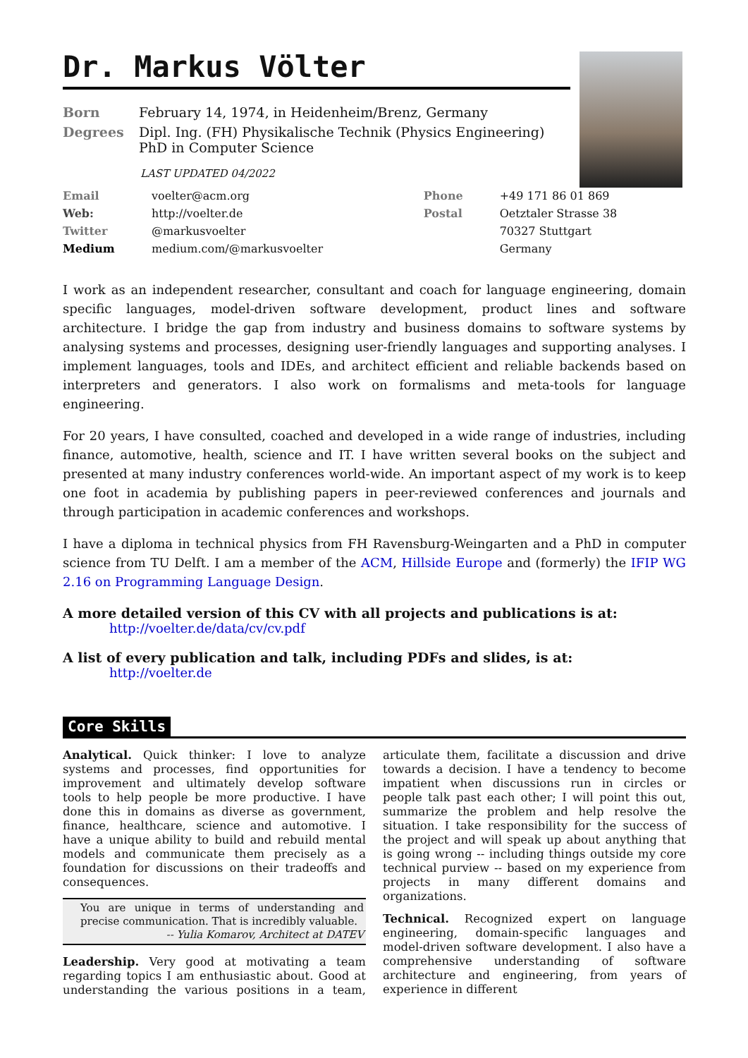Dr. Markus Völter
| Born | February 14, 1974, in Heidenheim/Brenz, Germany |
| Degrees | Dipl. Ing. (FH) Physikalische Technik (Physics Engineering) PhD in Computer Science |
LAST UPDATED 04/2022
| Email | voelter@acm.org | Phone | +49 171 86 01 869 |
| Web: | http://voelter.de | Postal | Oetztaler Strasse 38 |
| Twitter | @markusvoelter | | 70327 Stuttgart |
| Medium | medium.com/@markusvoelter | | Germany |
I work as an independent researcher, consultant and coach for language engineering, domain specific languages, model-driven software development, product lines and software architecture. I bridge the gap from industry and business domains to software systems by analysing systems and processes, designing user-friendly languages and supporting analyses. I implement languages, tools and IDEs, and architect efficient and reliable backends based on interpreters and generators. I also work on formalisms and meta-tools for language engineering.
For 20 years, I have consulted, coached and developed in a wide range of industries, including finance, automotive, health, science and IT. I have written several books on the subject and presented at many industry conferences world-wide. An important aspect of my work is to keep one foot in academia by publishing papers in peer-reviewed conferences and journals and through participation in academic conferences and workshops.
I have a diploma in technical physics from FH Ravensburg-Weingarten and a PhD in computer science from TU Delft. I am a member of the ACM, Hillside Europe and (formerly) the IFIP WG 2.16 on Programming Language Design.
A more detailed version of this CV with all projects and publications is at:
http://voelter.de/data/cv/cv.pdf
A list of every publication and talk, including PDFs and slides, is at:
http://voelter.de
Core Skills
Analytical. Quick thinker: I love to analyze systems and processes, find opportunities for improvement and ultimately develop software tools to help people be more productive. I have done this in domains as diverse as government, finance, healthcare, science and automotive. I have a unique ability to build and rebuild mental models and communicate them precisely as a foundation for discussions on their tradeoffs and consequences.
You are unique in terms of understanding and precise communication. That is incredibly valuable.
-- Yulia Komarov, Architect at DATEV
Leadership. Very good at motivating a team regarding topics I am enthusiastic about. Good at understanding the various positions in a team, articulate them, facilitate a discussion and drive towards a decision. I have a tendency to become impatient when discussions run in circles or people talk past each other; I will point this out, summarize the problem and help resolve the situation. I take responsibility for the success of the project and will speak up about anything that is going wrong -- including things outside my core technical purview -- based on my experience from projects in many different domains and organizations.
Technical. Recognized expert on language engineering, domain-specific languages and model-driven software development. I also have a comprehensive understanding of software architecture and engineering, from years of experience in different